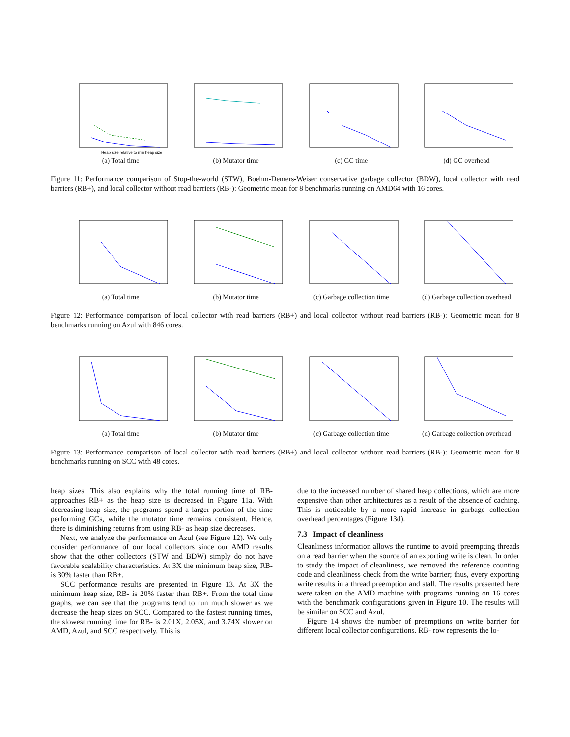Heap size relative to min heap size
(a) Total time
(b) Mutator time (c) GC time (d) GC overhead
Figure 11: Performance comparison of Stop-the-world (STW), Boehm-Demers-Weiser conservative garbage collector (BDW), local collector with read barriers (RB+), and local collector without read barriers (RB-): Geometric mean for 8 benchmarks running on AMD64 with 16 cores.
(a) Total time (b) Mutator time (c) Garbage collection time
(d) Garbage collection overhead
Figure 12: Performance comparison of local collector with read barriers (RB+) and local collector without read barriers (RB-): Geometric mean for 8 benchmarks running on Azul with 846 cores.
(a) Total time (b) Mutator time (c) Garbage collection time
(d) Garbage collection overhead
Figure 13: Performance comparison of local collector with read barriers (RB+) and local collector without read barriers (RB-): Geometric mean for 8 benchmarks running on SCC with 48 cores.
heap sizes. This also explains why the total running time of RB- approaches RB+ as the heap size is decreased in Figure 11a. With decreasing heap size, the programs spend a larger portion of the time performing GCs, while the mutator time remains consistent. Hence, there is diminishing returns from using RB- as heap size decreases.
Next, we analyze the performance on Azul (see Figure 12). We only consider performance of our local collectors since our AMD results show that the other collectors (STW and BDW) simply do not have favorable scalability characteristics. At 3X the minimum heap size, RB- is 30% faster than RB+.
SCC performance results are presented in Figure 13. At 3X the minimum heap size, RB- is 20% faster than RB+. From the total time graphs, we can see that the programs tend to run much slower as we decrease the heap sizes on SCC. Compared to the fastest running times, the slowest running time for RB- is 2.01X, 2.05X, and 3.74X slower on AMD, Azul, and SCC respectively. This is
due to the increased number of shared heap collections, which are more expensive than other architectures as a result of the absence of caching. This is noticeable by a more rapid increase in garbage collection overhead percentages (Figure 13d).
7.3 Impact of cleanliness
Cleanliness information allows the runtime to avoid preempting threads on a read barrier when the source of an exporting write is clean. In order to study the impact of cleanliness, we removed the reference counting code and cleanliness check from the write barrier; thus, every exporting write results in a thread preemption and stall. The results presented here were taken on the AMD machine with programs running on 16 cores with the benchmark configurations given in Figure 10. The results will be similar on SCC and Azul.
Figure 14 shows the number of preemptions on write barrier for different local collector configurations. RB- row represents the lo-